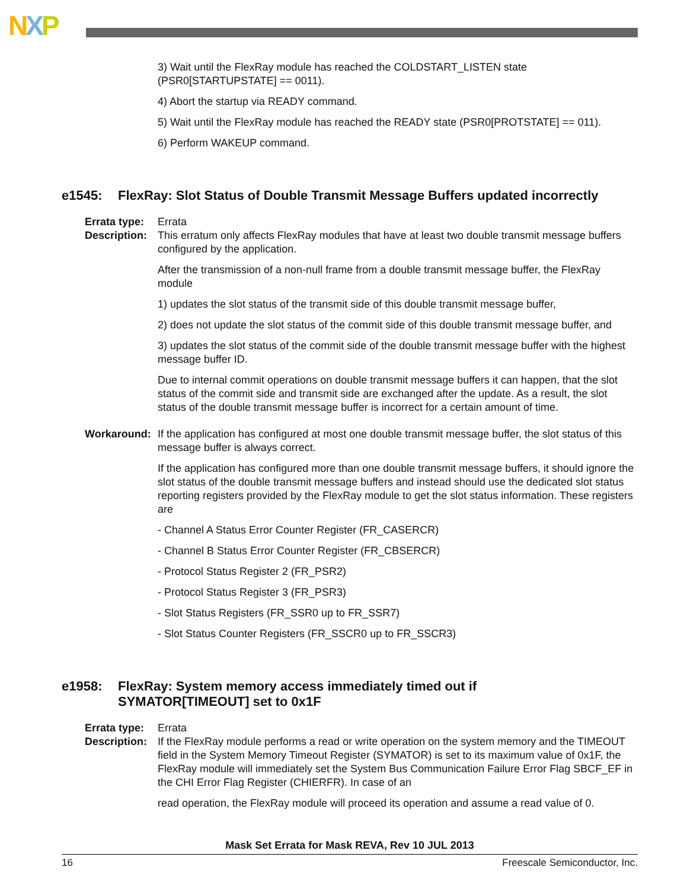NXP
3) Wait until the FlexRay module has reached the COLDSTART_LISTEN state (PSR0[STARTUPSTATE] == 0011).
4) Abort the startup via READY command.
5) Wait until the FlexRay module has reached the READY state (PSR0[PROTSTATE] == 011).
6) Perform WAKEUP command.
e1545: FlexRay: Slot Status of Double Transmit Message Buffers updated incorrectly
Errata type:
Errata
Description:
This erratum only affects FlexRay modules that have at least two double transmit message buffers configured by the application.
After the transmission of a non-null frame from a double transmit message buffer, the FlexRay module
1) updates the slot status of the transmit side of this double transmit message buffer,
2) does not update the slot status of the commit side of this double transmit message buffer, and
3) updates the slot status of the commit side of the double transmit message buffer with the highest message buffer ID.
Due to internal commit operations on double transmit message buffers it can happen, that the slot status of the commit side and transmit side are exchanged after the update. As a result, the slot status of the double transmit message buffer is incorrect for a certain amount of time.
Workaround: If the application has configured at most one double transmit message buffer, the slot status of this message buffer is always correct.
If the application has configured more than one double transmit message buffers, it should ignore the slot status of the double transmit message buffers and instead should use the dedicated slot status reporting registers provided by the FlexRay module to get the slot status information. These registers are
- Channel A Status Error Counter Register (FR_CASERCR)
- Channel B Status Error Counter Register (FR_CBSERCR)
- Protocol Status Register 2 (FR_PSR2)
- Protocol Status Register 3 (FR_PSR3)
- Slot Status Registers (FR_SSR0 up to FR_SSR7)
- Slot Status Counter Registers (FR_SSCR0 up to FR_SSCR3)
e1958: FlexRay: System memory access immediately timed out if
SYMATOR[TIMEOUT] set to 0x1F
Errata type:
Errata
Description:
If the FlexRay module performs a read or write operation on the system memory and the TIMEOUT field in the System Memory Timeout Register (SYMATOR) is set to its maximum value of 0x1F, the FlexRay module will immediately set the System Bus Communication Failure Error Flag SBCF_EF in the CHI Error Flag Register (CHIERFR). In case of an
read operation, the FlexRay module will proceed its operation and assume a read value of 0.
Mask Set Errata for Mask REVA, Rev 10 JUL 2013
16 Freescale Semiconductor, Inc.